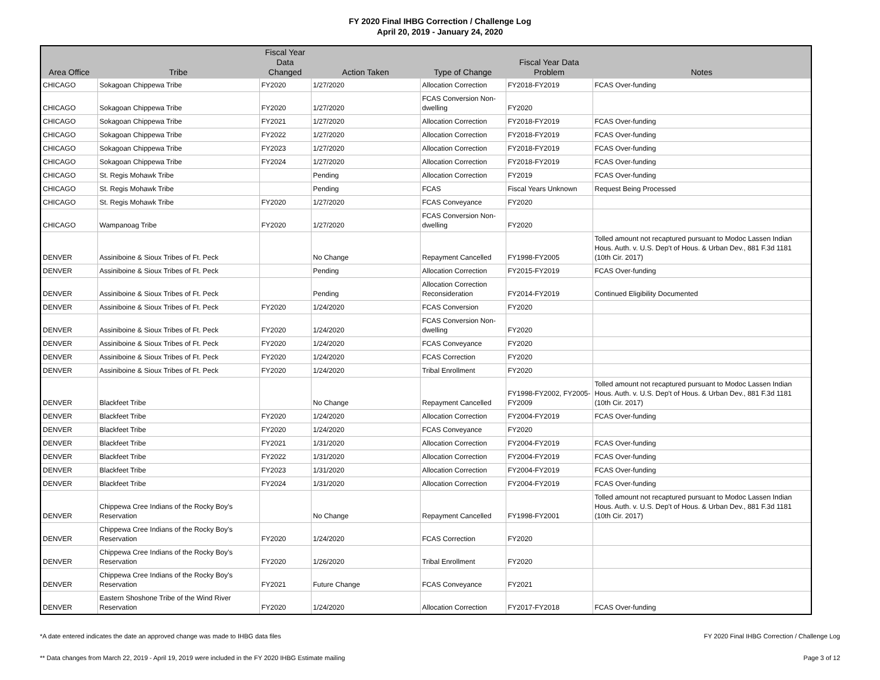FY 2020 Final IHBG Correction / Challenge Log
April 20, 2019 - January 24, 2020
| Area Office | Tribe | Fiscal Year Data Changed | Action Taken | Type of Change | Fiscal Year Data Problem | Notes |
| --- | --- | --- | --- | --- | --- | --- |
| CHICAGO | Sokagoan Chippewa Tribe | FY2020 | 1/27/2020 | Allocation Correction | FY2018-FY2019 | FCAS Over-funding |
| CHICAGO | Sokagoan Chippewa Tribe | FY2020 | 1/27/2020 | FCAS Conversion Non-dwelling | FY2020 | |
| CHICAGO | Sokagoan Chippewa Tribe | FY2021 | 1/27/2020 | Allocation Correction | FY2018-FY2019 | FCAS Over-funding |
| CHICAGO | Sokagoan Chippewa Tribe | FY2022 | 1/27/2020 | Allocation Correction | FY2018-FY2019 | FCAS Over-funding |
| CHICAGO | Sokagoan Chippewa Tribe | FY2023 | 1/27/2020 | Allocation Correction | FY2018-FY2019 | FCAS Over-funding |
| CHICAGO | Sokagoan Chippewa Tribe | FY2024 | 1/27/2020 | Allocation Correction | FY2018-FY2019 | FCAS Over-funding |
| CHICAGO | St. Regis Mohawk Tribe | | Pending | Allocation Correction | FY2019 | FCAS Over-funding |
| CHICAGO | St. Regis Mohawk Tribe | | Pending | FCAS | Fiscal Years Unknown | Request Being Processed |
| CHICAGO | St. Regis Mohawk Tribe | FY2020 | 1/27/2020 | FCAS Conveyance | FY2020 | |
| CHICAGO | Wampanoag Tribe | FY2020 | 1/27/2020 | FCAS Conversion Non-dwelling | FY2020 | |
| DENVER | Assiniboine & Sioux Tribes of Ft. Peck | | No Change | Repayment Cancelled | FY1998-FY2005 | Tolled amount not recaptured pursuant to Modoc Lassen Indian Hous. Auth. v. U.S. Dep't of Hous. & Urban Dev., 881 F.3d 1181 (10th Cir. 2017) |
| DENVER | Assiniboine & Sioux Tribes of Ft. Peck | | Pending | Allocation Correction | FY2015-FY2019 | FCAS Over-funding |
| DENVER | Assiniboine & Sioux Tribes of Ft. Peck | | Pending | Allocation Correction Reconsideration | FY2014-FY2019 | Continued Eligibility Documented |
| DENVER | Assiniboine & Sioux Tribes of Ft. Peck | FY2020 | 1/24/2020 | FCAS Conversion | FY2020 | |
| DENVER | Assiniboine & Sioux Tribes of Ft. Peck | FY2020 | 1/24/2020 | FCAS Conversion Non-dwelling | FY2020 | |
| DENVER | Assiniboine & Sioux Tribes of Ft. Peck | FY2020 | 1/24/2020 | FCAS Conveyance | FY2020 | |
| DENVER | Assiniboine & Sioux Tribes of Ft. Peck | FY2020 | 1/24/2020 | FCAS Correction | FY2020 | |
| DENVER | Assiniboine & Sioux Tribes of Ft. Peck | FY2020 | 1/24/2020 | Tribal Enrollment | FY2020 | |
| DENVER | Blackfeet Tribe | | No Change | Repayment Cancelled | FY1998-FY2002, FY2005-FY2009 | Tolled amount not recaptured pursuant to Modoc Lassen Indian Hous. Auth. v. U.S. Dep't of Hous. & Urban Dev., 881 F.3d 1181 (10th Cir. 2017) |
| DENVER | Blackfeet Tribe | FY2020 | 1/24/2020 | Allocation Correction | FY2004-FY2019 | FCAS Over-funding |
| DENVER | Blackfeet Tribe | FY2020 | 1/24/2020 | FCAS Conveyance | FY2020 | |
| DENVER | Blackfeet Tribe | FY2021 | 1/31/2020 | Allocation Correction | FY2004-FY2019 | FCAS Over-funding |
| DENVER | Blackfeet Tribe | FY2022 | 1/31/2020 | Allocation Correction | FY2004-FY2019 | FCAS Over-funding |
| DENVER | Blackfeet Tribe | FY2023 | 1/31/2020 | Allocation Correction | FY2004-FY2019 | FCAS Over-funding |
| DENVER | Blackfeet Tribe | FY2024 | 1/31/2020 | Allocation Correction | FY2004-FY2019 | FCAS Over-funding |
| DENVER | Chippewa Cree Indians of the Rocky Boy's Reservation | | No Change | Repayment Cancelled | FY1998-FY2001 | Tolled amount not recaptured pursuant to Modoc Lassen Indian Hous. Auth. v. U.S. Dep't of Hous. & Urban Dev., 881 F.3d 1181 (10th Cir. 2017) |
| DENVER | Chippewa Cree Indians of the Rocky Boy's Reservation | FY2020 | 1/24/2020 | FCAS Correction | FY2020 | |
| DENVER | Chippewa Cree Indians of the Rocky Boy's Reservation | FY2020 | 1/26/2020 | Tribal Enrollment | FY2020 | |
| DENVER | Chippewa Cree Indians of the Rocky Boy's Reservation | FY2021 | Future Change | FCAS Conveyance | FY2021 | |
| DENVER | Eastern Shoshone Tribe of the Wind River Reservation | FY2020 | 1/24/2020 | Allocation Correction | FY2017-FY2018 | FCAS Over-funding |
*A date entered indicates the date an approved change was made to IHBG data files FY 2020 Final IHBG Correction / Challenge Log
** Data changes from March 22, 2019 - April 19, 2019 were included in the FY 2020 IHBG Estimate mailing Page 3 of 12